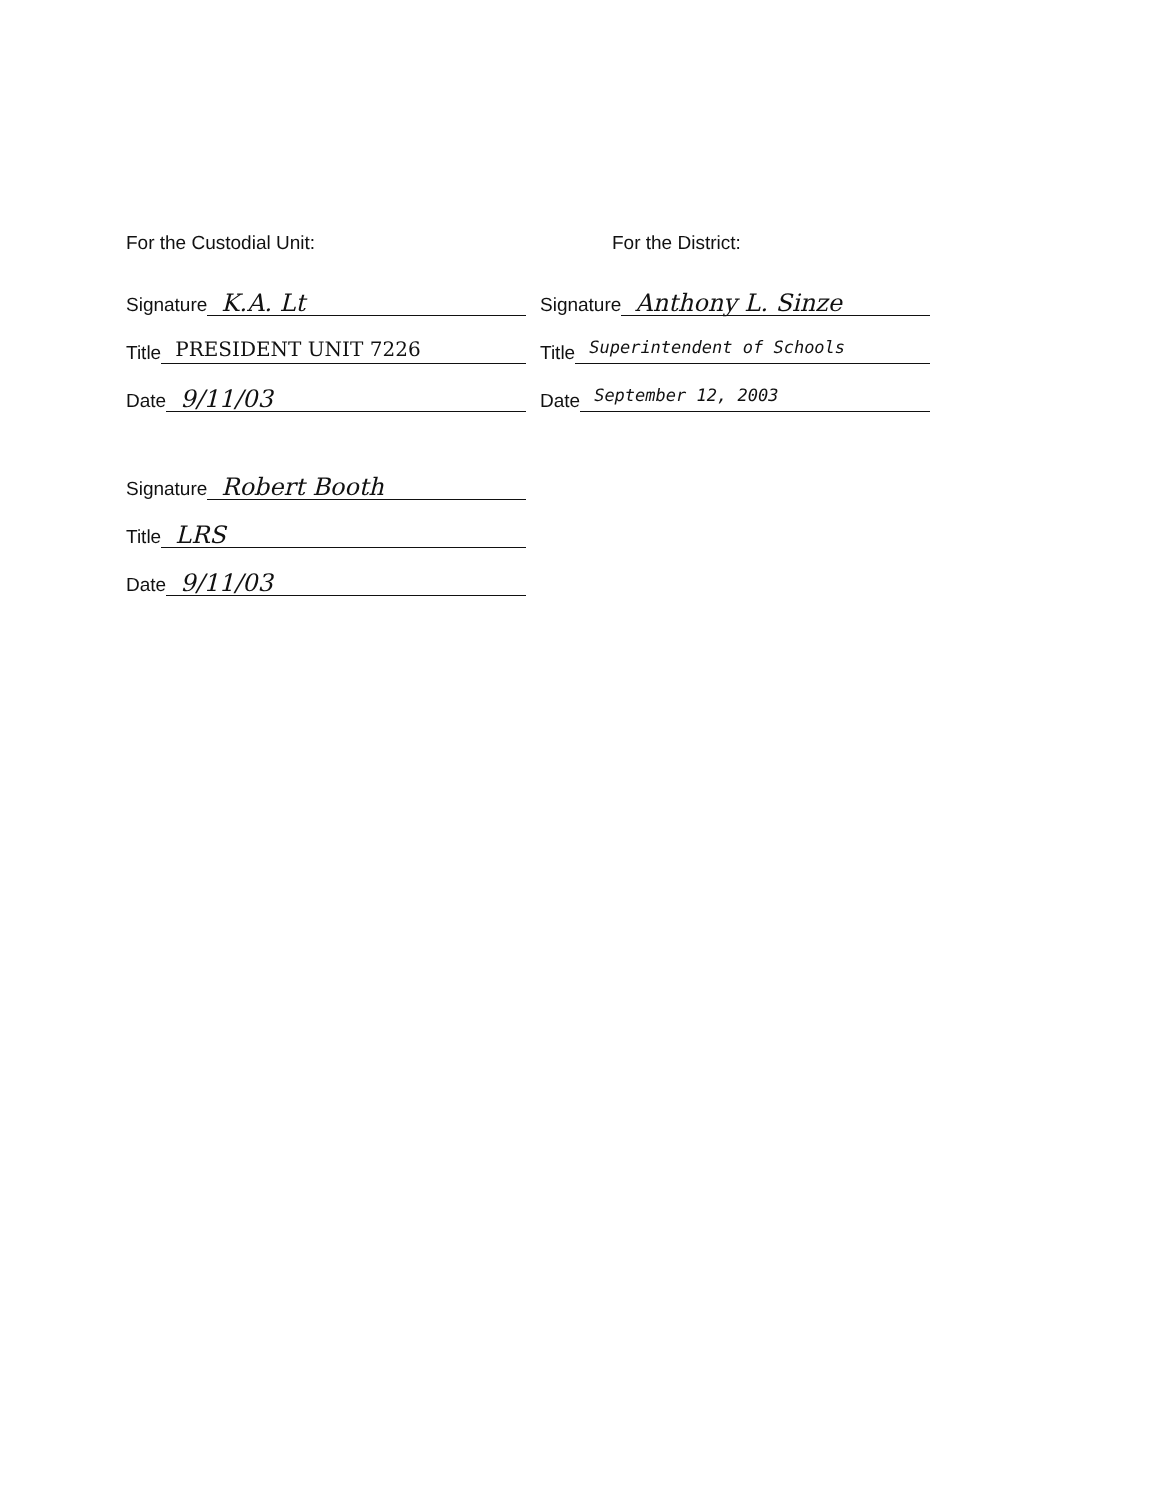For the Custodial Unit: For the District:
Signature K.A. Lt
Signature Anthony L. Sinze
Title PRESIDENT UNIT 7226
Title Superintendent of Schools
Date 9/11/03
Date September 12, 2003
Signature Robert Booth
Title LRS
Date 9/11/03